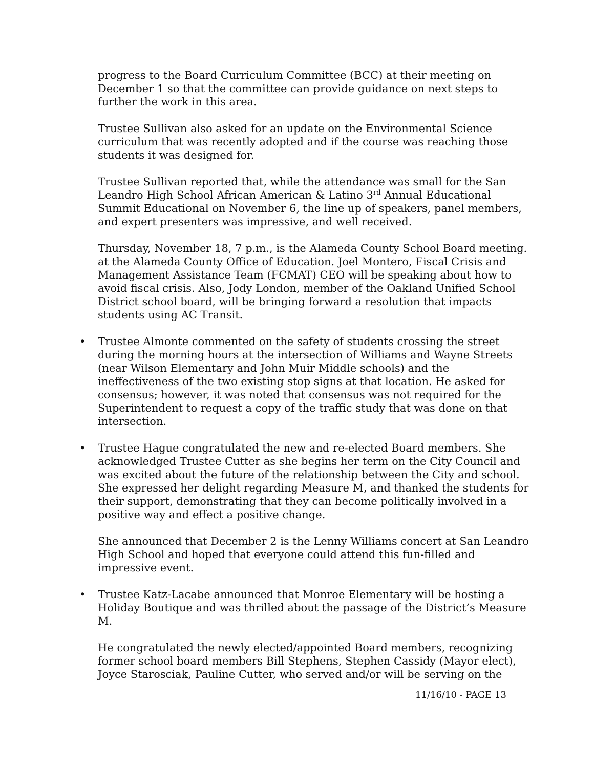progress to the Board Curriculum Committee (BCC) at their meeting on December 1 so that the committee can provide guidance on next steps to further the work in this area.
Trustee Sullivan also asked for an update on the Environmental Science curriculum that was recently adopted and if the course was reaching those students it was designed for.
Trustee Sullivan reported that, while the attendance was small for the San Leandro High School African American & Latino 3<sup>rd</sup> Annual Educational Summit Educational on November 6, the line up of speakers, panel members, and expert presenters was impressive, and well received.
Thursday, November 18, 7 p.m., is the Alameda County School Board meeting. at the Alameda County Office of Education. Joel Montero, Fiscal Crisis and Management Assistance Team (FCMAT) CEO will be speaking about how to avoid fiscal crisis. Also, Jody London, member of the Oakland Unified School District school board, will be bringing forward a resolution that impacts students using AC Transit.
• Trustee Almonte commented on the safety of students crossing the street during the morning hours at the intersection of Williams and Wayne Streets (near Wilson Elementary and John Muir Middle schools) and the ineffectiveness of the two existing stop signs at that location. He asked for consensus; however, it was noted that consensus was not required for the Superintendent to request a copy of the traffic study that was done on that intersection.
• Trustee Hague congratulated the new and re-elected Board members. She acknowledged Trustee Cutter as she begins her term on the City Council and was excited about the future of the relationship between the City and school. She expressed her delight regarding Measure M, and thanked the students for their support, demonstrating that they can become politically involved in a positive way and effect a positive change.
She announced that December 2 is the Lenny Williams concert at San Leandro High School and hoped that everyone could attend this fun-filled and impressive event.
• Trustee Katz-Lacabe announced that Monroe Elementary will be hosting a Holiday Boutique and was thrilled about the passage of the District’s Measure M.
He congratulated the newly elected/appointed Board members, recognizing former school board members Bill Stephens, Stephen Cassidy (Mayor elect), Joyce Starosciak, Pauline Cutter, who served and/or will be serving on the
11/16/10 - PAGE 13